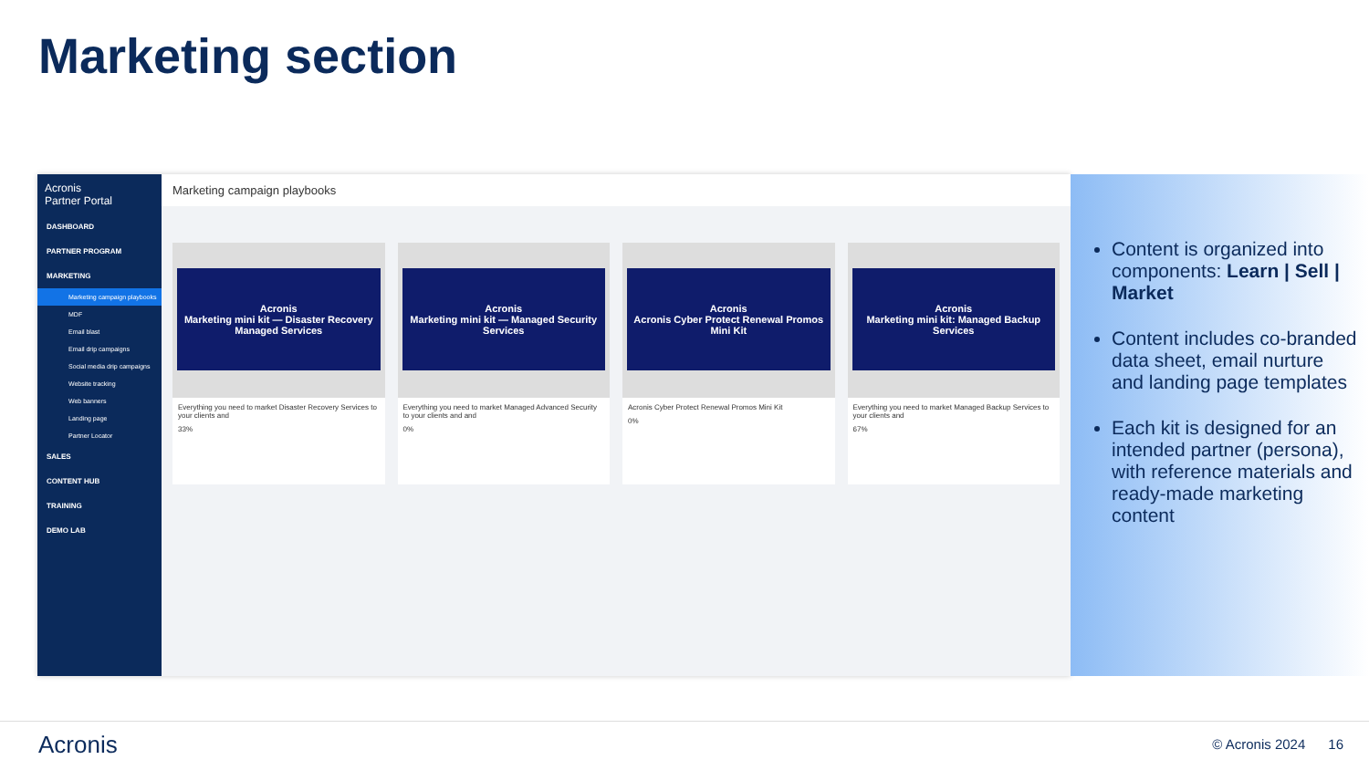Marketing section
Acronis
Partner Portal
DASHBOARD
PARTNER PROGRAM
MARKETING
Marketing campaign playbooks
MDF
Email blast
Email drip campaigns
Social media drip campaigns
Website tracking
Web banners
Landing page
Partner Locator
SALES
CONTENT HUB
TRAINING
DEMO LAB
Marketing campaign playbooks
Acronis
Marketing mini kit — Disaster Recovery Managed Services
Everything you need to market Disaster Recovery Services to your clients and
33%
Acronis
Marketing mini kit — Managed Security Services
Everything you need to market Managed Advanced Security to your clients and and
0%
Acronis
Acronis Cyber Protect Renewal Promos Mini Kit
Acronis Cyber Protect Renewal Promos Mini Kit
0%
Acronis
Marketing mini kit: Managed Backup Services
Everything you need to market Managed Backup Services to your clients and
67%
Content is organized into components: Learn | Sell | Market
Content includes co-branded data sheet, email nurture and landing page templates
Each kit is designed for an intended partner (persona), with reference materials and ready-made marketing content
Acronis © Acronis 2024 16